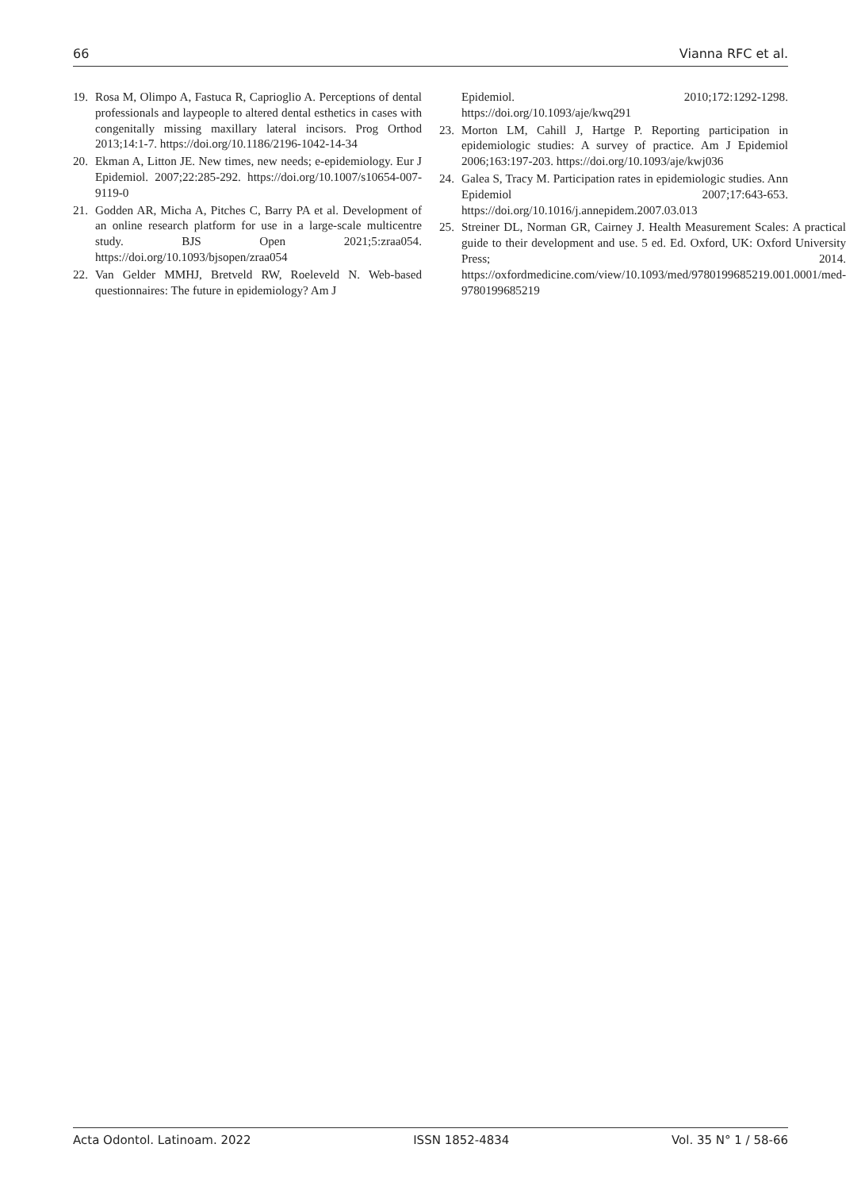66 Vianna RFC et al.
19. Rosa M, Olimpo A, Fastuca R, Caprioglio A. Perceptions of dental professionals and laypeople to altered dental esthetics in cases with congenitally missing maxillary lateral incisors. Prog Orthod 2013;14:1-7. https://doi.org/10.1186/2196-1042-14-34
20. Ekman A, Litton JE. New times, new needs; e-epidemiology. Eur J Epidemiol. 2007;22:285-292. https://doi.org/10.1007/s10654-007-9119-0
21. Godden AR, Micha A, Pitches C, Barry PA et al. Development of an online research platform for use in a large-scale multicentre study. BJS Open 2021;5:zraa054. https://doi.org/10.1093/bjsopen/zraa054
22. Van Gelder MMHJ, Bretveld RW, Roeleveld N. Web-based questionnaires: The future in epidemiology? Am J
Epidemiol. 2010;172:1292-1298. https://doi.org/10.1093/aje/kwq291
23. Morton LM, Cahill J, Hartge P. Reporting participation in epidemiologic studies: A survey of practice. Am J Epidemiol 2006;163:197-203. https://doi.org/10.1093/aje/kwj036
24. Galea S, Tracy M. Participation rates in epidemiologic studies. Ann Epidemiol 2007;17:643-653. https://doi.org/10.1016/j.annepidem.2007.03.013
25. Streiner DL, Norman GR, Cairney J. Health Measurement Scales: A practical guide to their development and use. 5 ed. Ed. Oxford, UK: Oxford University Press; 2014. https://oxfordmedicine.com/view/10.1093/med/9780199685219.001.0001/med-9780199685219
Acta Odontol. Latinoam. 2022 ISSN 1852-4834 Vol. 35 N° 1 / 58-66